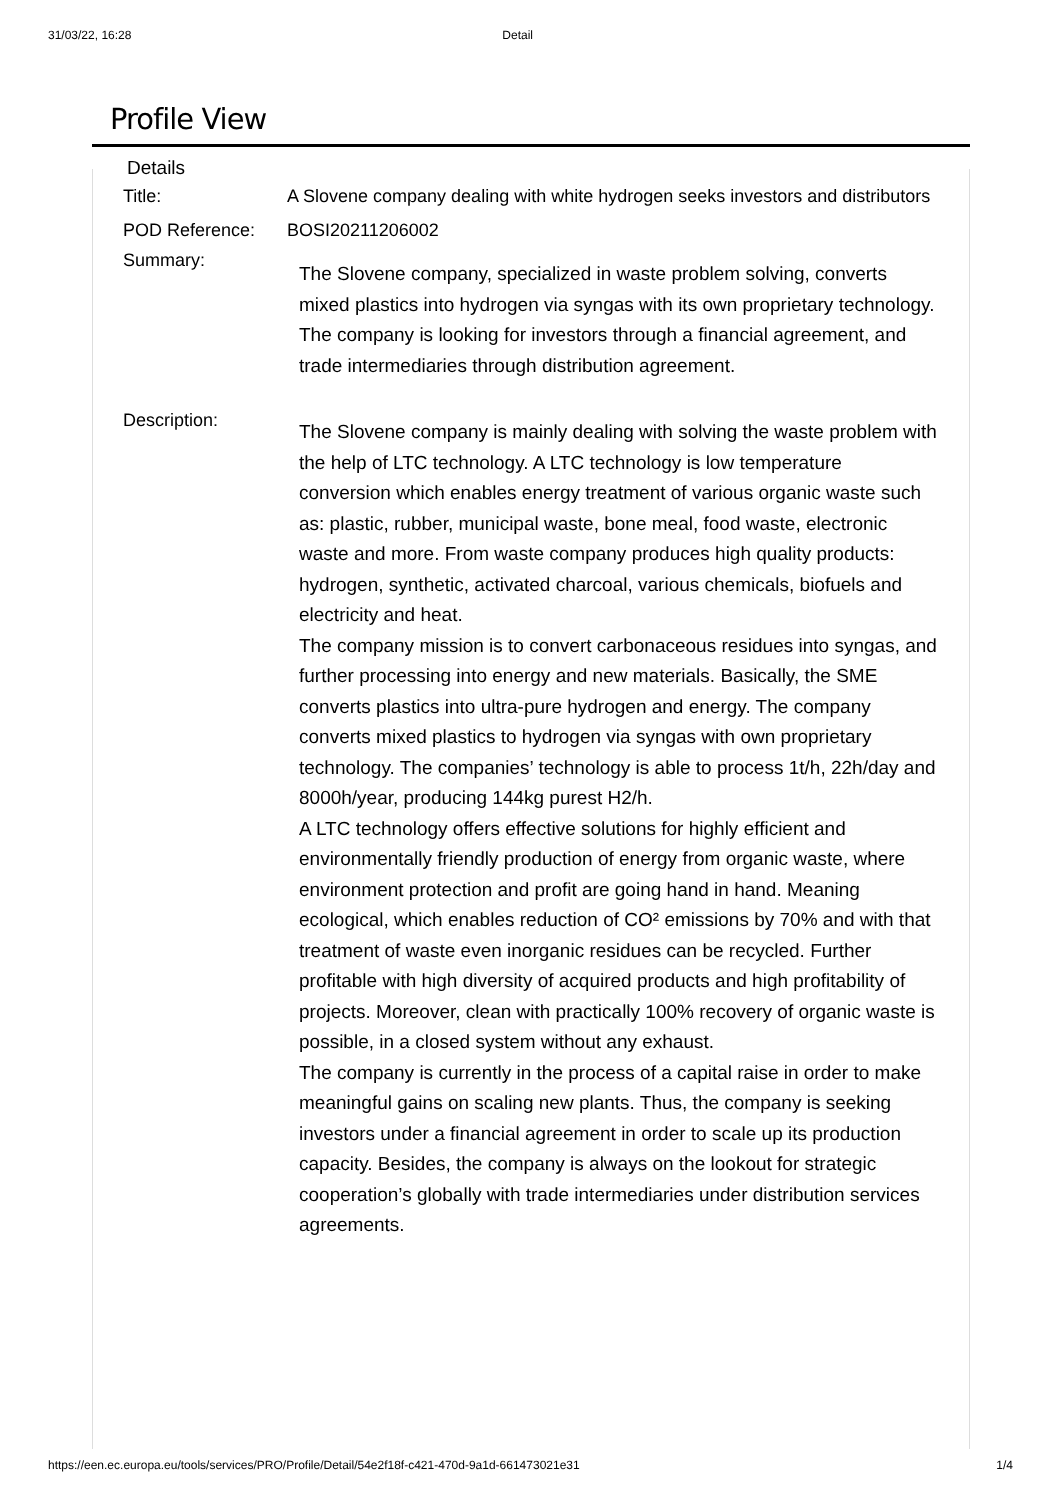31/03/22, 16:28 Detail
Profile View
Details
Title: A Slovene company dealing with white hydrogen seeks investors and distributors
POD Reference: BOSI20211206002
Summary:
The Slovene company, specialized in waste problem solving, converts mixed plastics into hydrogen via syngas with its own proprietary technology. The company is looking for investors through a financial agreement, and trade intermediaries through distribution agreement.
Description:
The Slovene company is mainly dealing with solving the waste problem with the help of LTC technology. A LTC technology is low temperature conversion which enables energy treatment of various organic waste such as: plastic, rubber, municipal waste, bone meal, food waste, electronic waste and more. From waste company produces high quality products: hydrogen, synthetic, activated charcoal, various chemicals, biofuels and electricity and heat.
The company mission is to convert carbonaceous residues into syngas, and further processing into energy and new materials. Basically, the SME converts plastics into ultra-pure hydrogen and energy. The company converts mixed plastics to hydrogen via syngas with own proprietary technology. The companies’ technology is able to process 1t/h, 22h/day and 8000h/year, producing 144kg purest H2/h.
A LTC technology offers effective solutions for highly efficient and environmentally friendly production of energy from organic waste, where environment protection and profit are going hand in hand. Meaning ecological, which enables reduction of CO² emissions by 70% and with that treatment of waste even inorganic residues can be recycled. Further profitable with high diversity of acquired products and high profitability of projects. Moreover, clean with practically 100% recovery of organic waste is possible, in a closed system without any exhaust.
The company is currently in the process of a capital raise in order to make meaningful gains on scaling new plants. Thus, the company is seeking investors under a financial agreement in order to scale up its production capacity. Besides, the company is always on the lookout for strategic cooperation’s globally with trade intermediaries under distribution services agreements.
https://een.ec.europa.eu/tools/services/PRO/Profile/Detail/54e2f18f-c421-470d-9a1d-661473021e31 1/4